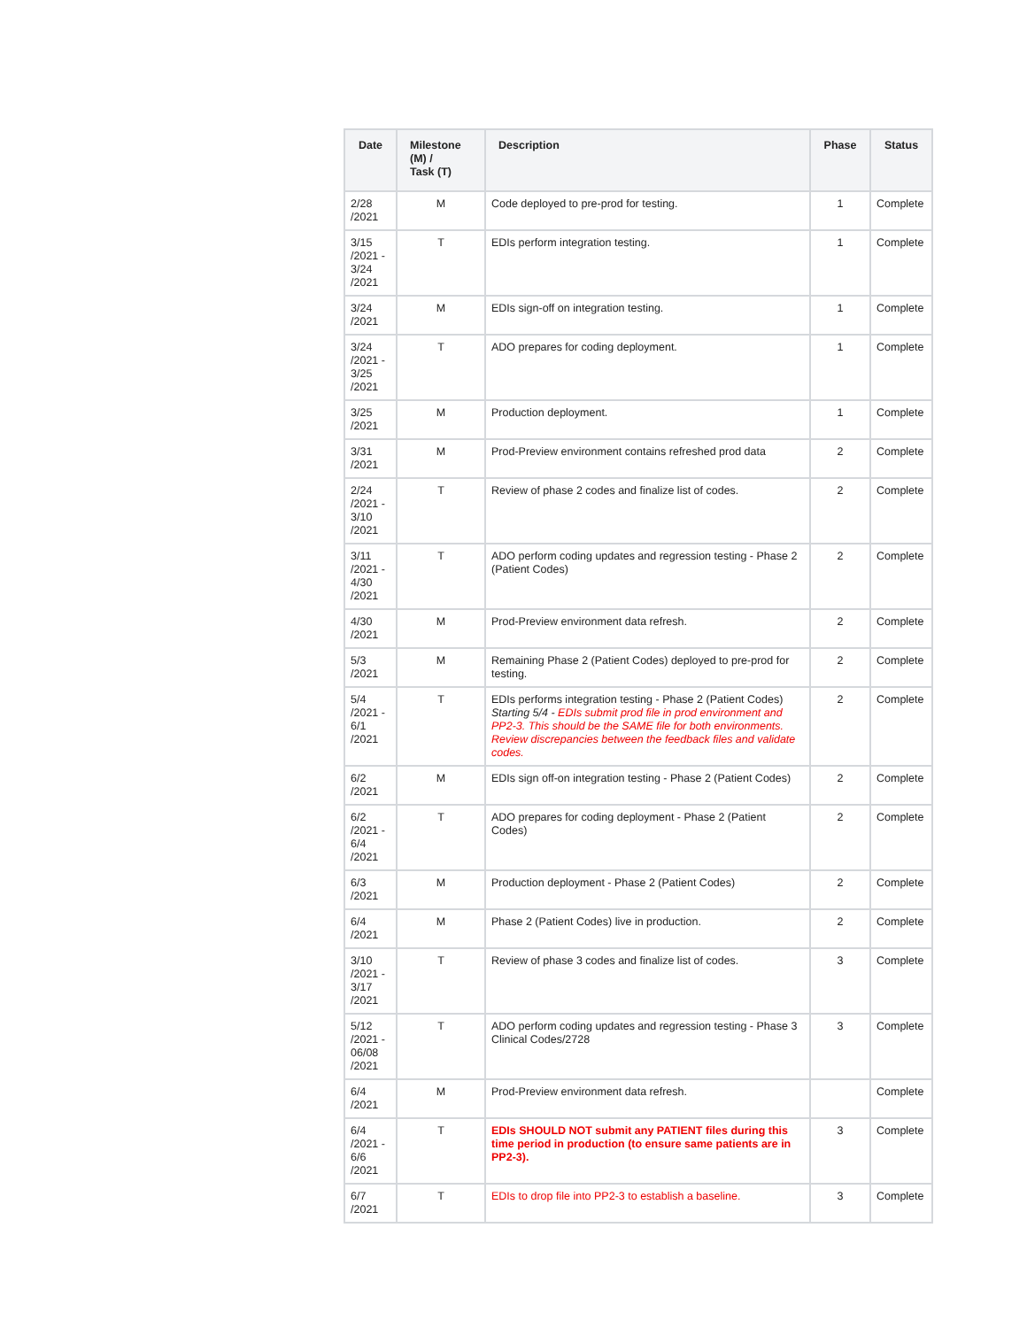| Date | Milestone (M) / Task (T) | Description | Phase | Status |
| --- | --- | --- | --- | --- |
| 2/28 /2021 | M | Code deployed to pre-prod for testing. | 1 | Complete |
| 3/15 /2021 - 3/24 /2021 | T | EDIs perform integration testing. | 1 | Complete |
| 3/24 /2021 | M | EDIs sign-off on integration testing. | 1 | Complete |
| 3/24 /2021 - 3/25 /2021 | T | ADO prepares for coding deployment. | 1 | Complete |
| 3/25 /2021 | M | Production deployment. | 1 | Complete |
| 3/31 /2021 | M | Prod-Preview environment contains refreshed prod data | 2 | Complete |
| 2/24 /2021 - 3/10 /2021 | T | Review of phase 2 codes and finalize list of codes. | 2 | Complete |
| 3/11 /2021 - 4/30 /2021 | T | ADO perform coding updates and regression testing - Phase 2 (Patient Codes) | 2 | Complete |
| 4/30 /2021 | M | Prod-Preview environment data refresh. | 2 | Complete |
| 5/3 /2021 | M | Remaining Phase 2 (Patient Codes) deployed to pre-prod for testing. | 2 | Complete |
| 5/4 /2021 - 6/1 /2021 | T | EDIs performs integration testing - Phase 2 (Patient Codes) Starting 5/4 - EDIs submit prod file in prod environment and PP2-3. This should be the SAME file for both environments. Review discrepancies between the feedback files and validate codes. | 2 | Complete |
| 6/2 /2021 | M | EDIs sign off-on integration testing - Phase 2 (Patient Codes) | 2 | Complete |
| 6/2 /2021 - 6/4 /2021 | T | ADO prepares for coding deployment - Phase 2 (Patient Codes) | 2 | Complete |
| 6/3 /2021 | M | Production deployment - Phase 2 (Patient Codes) | 2 | Complete |
| 6/4 /2021 | M | Phase 2 (Patient Codes) live in production. | 2 | Complete |
| 3/10 /2021 - 3/17 /2021 | T | Review of phase 3 codes and finalize list of codes. | 3 | Complete |
| 5/12 /2021 - 06/08 /2021 | T | ADO perform coding updates and regression testing - Phase 3 Clinical Codes/2728 | 3 | Complete |
| 6/4 /2021 | M | Prod-Preview environment data refresh. | | Complete |
| 6/4 /2021 - 6/6 /2021 | T | EDIs SHOULD NOT submit any PATIENT files during this time period in production (to ensure same patients are in PP2-3). | 3 | Complete |
| 6/7 /2021 | T | EDIs to drop file into PP2-3 to establish a baseline. | 3 | Complete |